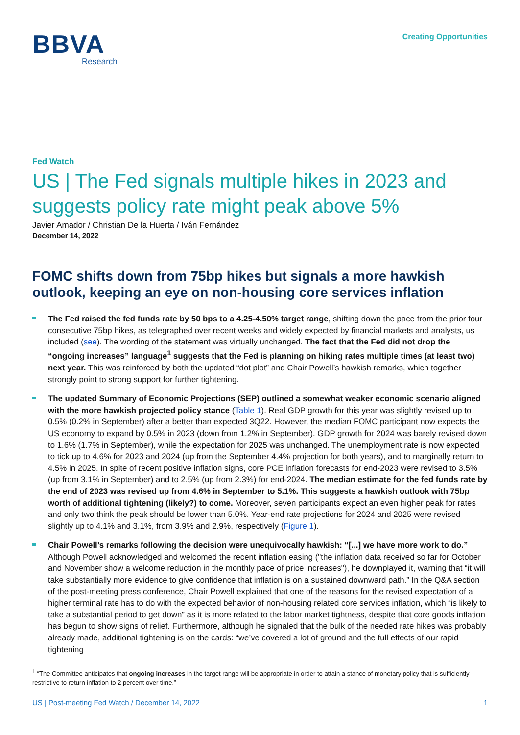BBVA
Research
Creating Opportunities
Fed Watch
US | The Fed signals multiple hikes in 2023 and suggests policy rate might peak above 5%
Javier Amador / Christian De la Huerta / Iván Fernández
December 14, 2022
FOMC shifts down from 75bp hikes but signals a more hawkish outlook, keeping an eye on non-housing core services inflation
The Fed raised the fed funds rate by 50 bps to a 4.25-4.50% target range, shifting down the pace from the prior four consecutive 75bp hikes, as telegraphed over recent weeks and widely expected by financial markets and analysts, us included (see). The wording of the statement was virtually unchanged. The fact that the Fed did not drop the “ongoing increases” language<sup>1</sup> suggests that the Fed is planning on hiking rates multiple times (at least two) next year. This was reinforced by both the updated “dot plot” and Chair Powell’s hawkish remarks, which together strongly point to strong support for further tightening.
The updated Summary of Economic Projections (SEP) outlined a somewhat weaker economic scenario aligned with the more hawkish projected policy stance (Table 1). Real GDP growth for this year was slightly revised up to 0.5% (0.2% in September) after a better than expected 3Q22. However, the median FOMC participant now expects the US economy to expand by 0.5% in 2023 (down from 1.2% in September). GDP growth for 2024 was barely revised down to 1.6% (1.7% in September), while the expectation for 2025 was unchanged. The unemployment rate is now expected to tick up to 4.6% for 2023 and 2024 (up from the September 4.4% projection for both years), and to marginally return to 4.5% in 2025. In spite of recent positive inflation signs, core PCE inflation forecasts for end-2023 were revised to 3.5% (up from 3.1% in September) and to 2.5% (up from 2.3%) for end-2024. The median estimate for the fed funds rate by the end of 2023 was revised up from 4.6% in September to 5.1%. This suggests a hawkish outlook with 75bp worth of additional tightening (likely?) to come. Moreover, seven participants expect an even higher peak for rates and only two think the peak should be lower than 5.0%. Year-end rate projections for 2024 and 2025 were revised slightly up to 4.1% and 3.1%, from 3.9% and 2.9%, respectively (Figure 1).
Chair Powell’s remarks following the decision were unequivocally hawkish: “[...] we have more work to do.” Although Powell acknowledged and welcomed the recent inflation easing ("the inflation data received so far for October and November show a welcome reduction in the monthly pace of price increases"), he downplayed it, warning that “it will take substantially more evidence to give confidence that inflation is on a sustained downward path.” In the Q&A section of the post-meeting press conference, Chair Powell explained that one of the reasons for the revised expectation of a higher terminal rate has to do with the expected behavior of non-housing related core services inflation, which “is likely to take a substantial period to get down” as it is more related to the labor market tightness, despite that core goods inflation has begun to show signs of relief. Furthermore, although he signaled that the bulk of the needed rate hikes was probably already made, additional tightening is on the cards: “we’ve covered a lot of ground and the full effects of our rapid tightening
<sup>1</sup> “The Committee anticipates that ongoing increases in the target range will be appropriate in order to attain a stance of monetary policy that is sufficiently restrictive to return inflation to 2 percent over time.”
US | Post-meeting Fed Watch / December 14, 2022 1